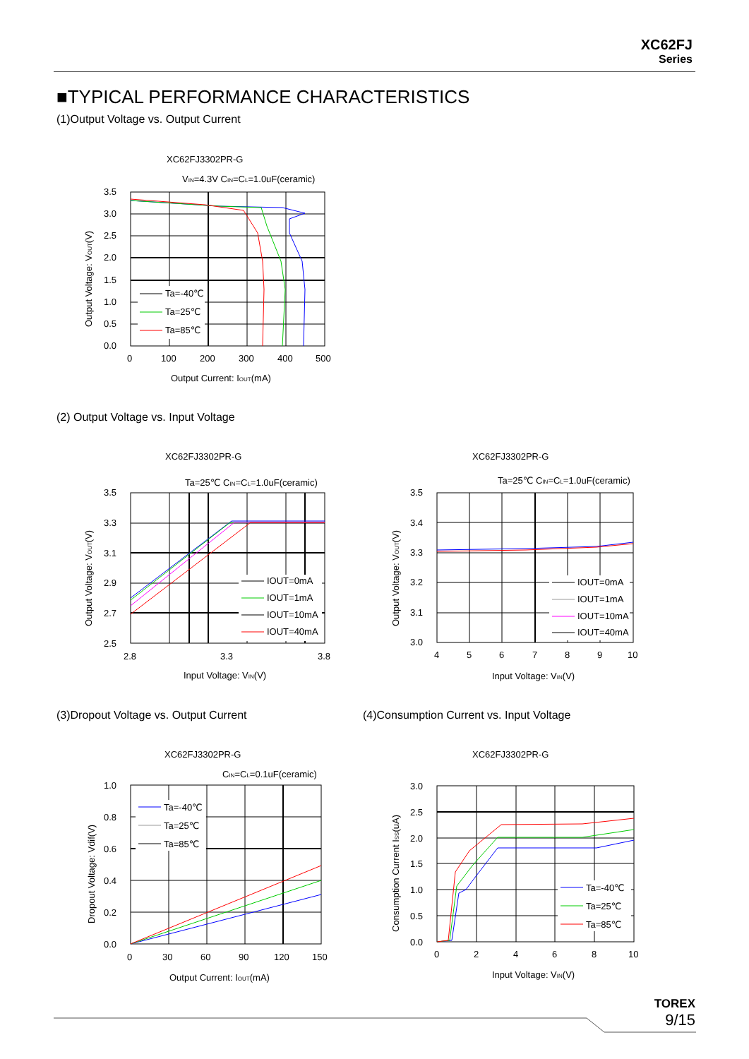XC62FJ
Series
■TYPICAL PERFORMANCE CHARACTERISTICS
(1)Output Voltage vs. Output Current
XC62FJ3302PR-G
VIN=4.3V CIN=CL=1.0uF(ceramic)
Ta=-40℃
Ta=25℃
Ta=85℃
3.5
3.0
2.5
2.0
1.5
1.0
0.5
0.0
0
100
200
300
400
500
Output Current: IOUT(mA)
Output Voltage: VOUT(V)
(2) Output Voltage vs. Input Voltage
XC62FJ3302PR-G
Ta=25℃ CIN=CL=1.0uF(ceramic)
IOUT=0mA
IOUT=1mA
IOUT=10mA
IOUT=40mA
3.5
3.3
3.1
2.9
2.7
2.5
2.8
3.3
3.8
Input Voltage: VIN(V)
Output Voltage: VOUT(V)
XC62FJ3302PR-G
Ta=25℃ CIN=CL=1.0uF(ceramic)
IOUT=0mA
IOUT=1mA
IOUT=10mA
IOUT=40mA
3.5
3.4
3.3
3.2
3.1
3.0
4
5
6
7
8
9
10
Input Voltage: VIN(V)
Output Voltage: VOUT(V)
(3)Dropout Voltage vs. Output Current
(4)Consumption Current vs. Input Voltage
XC62FJ3302PR-G
CIN=CL=0.1uF(ceramic)
Ta=-40℃
Ta=25℃
Ta=85℃
1.0
0.8
0.6
0.4
0.2
0.0
0
30
60
90
120
150
Output Current: IOUT(mA)
Dropout Voltage: Vdif(V)
XC62FJ3302PR-G
Ta=-40℃
Ta=25℃
Ta=85℃
3.0
2.5
2.0
1.5
1.0
0.5
0.0
0
2
4
6
8
10
Input Voltage: VIN(V)
Consumption Current ISS(uA)
TOREX
9/15